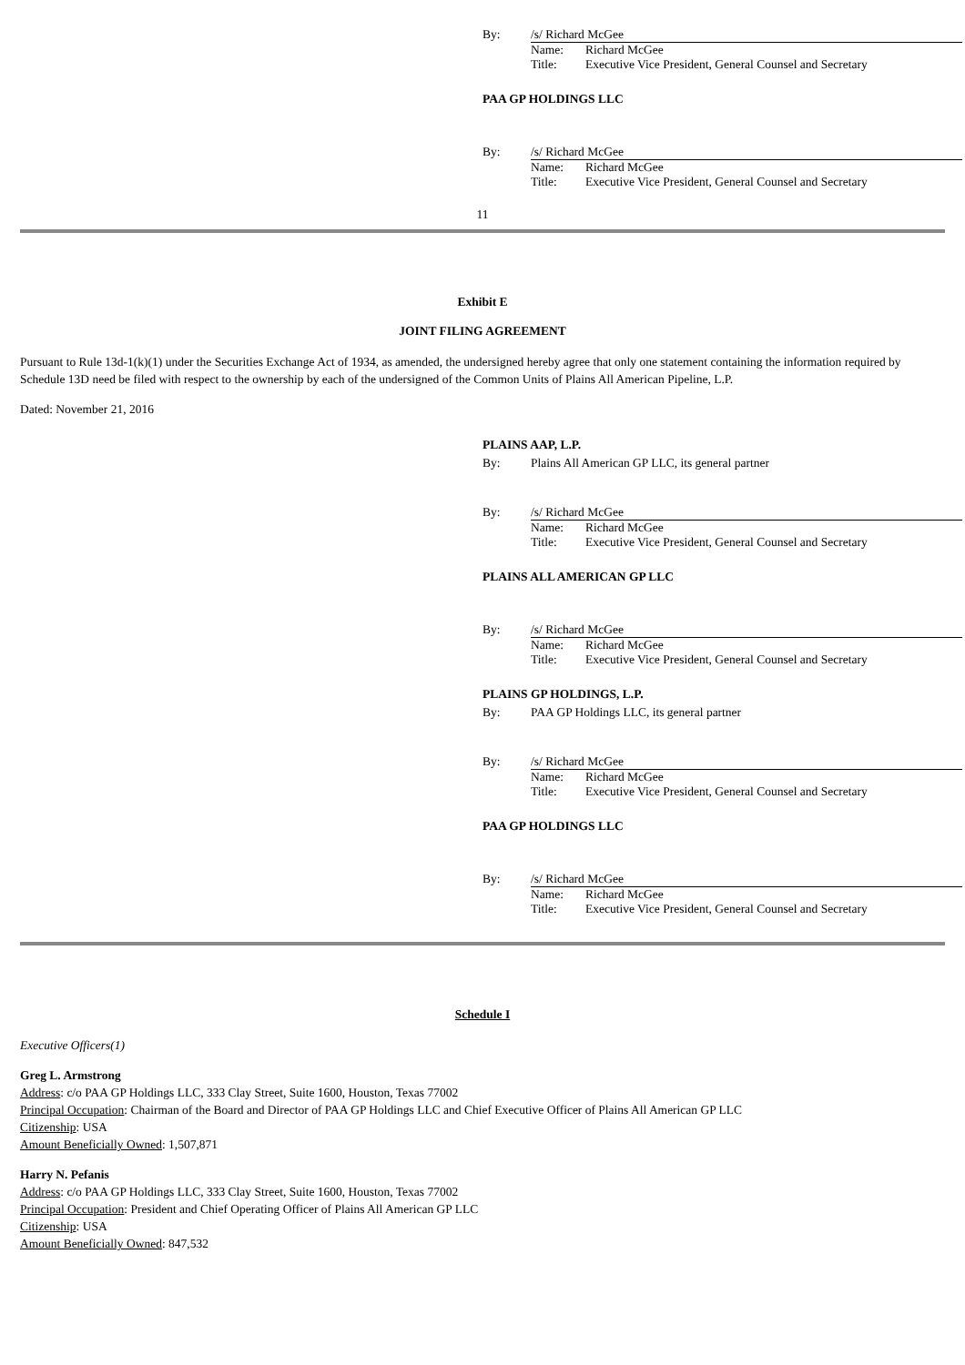By: /s/ Richard McGee
Name: Richard McGee
Title: Executive Vice President, General Counsel and Secretary
PAA GP HOLDINGS LLC
By: /s/ Richard McGee
Name: Richard McGee
Title: Executive Vice President, General Counsel and Secretary
11
Exhibit E
JOINT FILING AGREEMENT
Pursuant to Rule 13d-1(k)(1) under the Securities Exchange Act of 1934, as amended, the undersigned hereby agree that only one statement containing the information required by Schedule 13D need be filed with respect to the ownership by each of the undersigned of the Common Units of Plains All American Pipeline, L.P.
Dated: November 21, 2016
PLAINS AAP, L.P.
By: Plains All American GP LLC, its general partner
By: /s/ Richard McGee
Name: Richard McGee
Title: Executive Vice President, General Counsel and Secretary
PLAINS ALL AMERICAN GP LLC
By: /s/ Richard McGee
Name: Richard McGee
Title: Executive Vice President, General Counsel and Secretary
PLAINS GP HOLDINGS, L.P.
By: PAA GP Holdings LLC, its general partner
By: /s/ Richard McGee
Name: Richard McGee
Title: Executive Vice President, General Counsel and Secretary
PAA GP HOLDINGS LLC
By: /s/ Richard McGee
Name: Richard McGee
Title: Executive Vice President, General Counsel and Secretary
Schedule I
Executive Officers(1)
Greg L. Armstrong
Address: c/o PAA GP Holdings LLC, 333 Clay Street, Suite 1600, Houston, Texas 77002
Principal Occupation: Chairman of the Board and Director of PAA GP Holdings LLC and Chief Executive Officer of Plains All American GP LLC
Citizenship: USA
Amount Beneficially Owned: 1,507,871
Harry N. Pefanis
Address: c/o PAA GP Holdings LLC, 333 Clay Street, Suite 1600, Houston, Texas 77002
Principal Occupation: President and Chief Operating Officer of Plains All American GP LLC
Citizenship: USA
Amount Beneficially Owned: 847,532